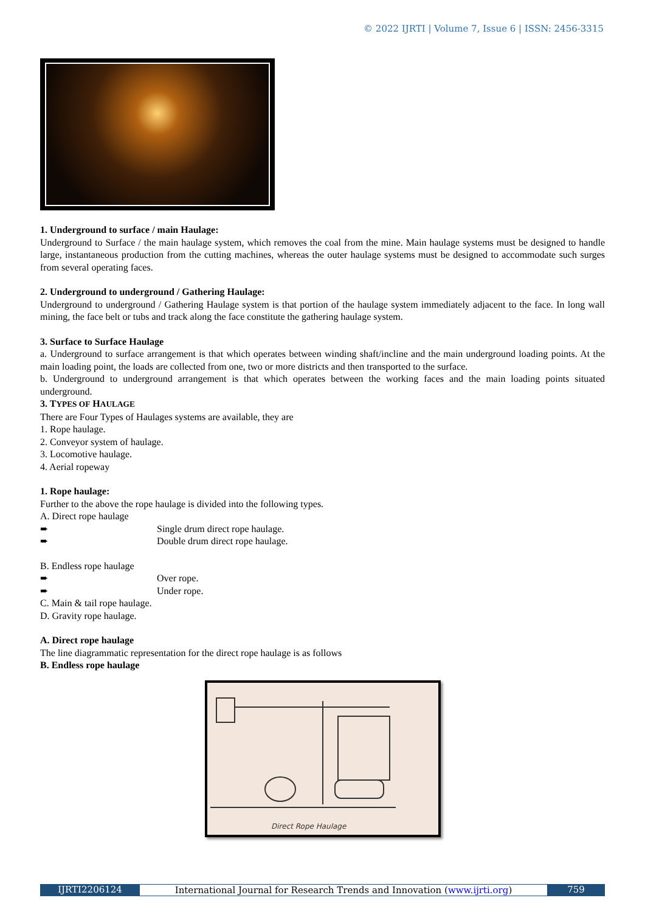© 2022 IJRTI | Volume 7, Issue 6 | ISSN: 2456-3315
1. Underground to surface / main Haulage:
Underground to Surface / the main haulage system, which removes the coal from the mine. Main haulage systems must be designed to handle large, instantaneous production from the cutting machines, whereas the outer haulage systems must be designed to accommodate such surges from several operating faces.
2. Underground to underground / Gathering Haulage:
Underground to underground / Gathering Haulage system is that portion of the haulage system immediately adjacent to the face. In long wall mining, the face belt or tubs and track along the face constitute the gathering haulage system.
3. Surface to Surface Haulage
a. Underground to surface arrangement is that which operates between winding shaft/incline and the main underground loading points. At the main loading point, the loads are collected from one, two or more districts and then transported to the surface.
b. Underground to underground arrangement is that which operates between the working faces and the main loading points situated underground.
3. TYPES OF HAULAGE
There are Four Types of Haulages systems are available, they are
1. Rope haulage.
2. Conveyor system of haulage.
3. Locomotive haulage.
4. Aerial ropeway
1. Rope haulage:
Further to the above the rope haulage is divided into the following types.
A. Direct rope haulage
➨ Single drum direct rope haulage.
➨ Double drum direct rope haulage.
B. Endless rope haulage
➨ Over rope.
➨ Under rope.
C. Main & tail rope haulage.
D. Gravity rope haulage.
A. Direct rope haulage
The line diagrammatic representation for the direct rope haulage is as follows
B. Endless rope haulage
Direct Rope Haulage
IJRTI2206124 International Journal for Research Trends and Innovation (www.ijrti.org)
759